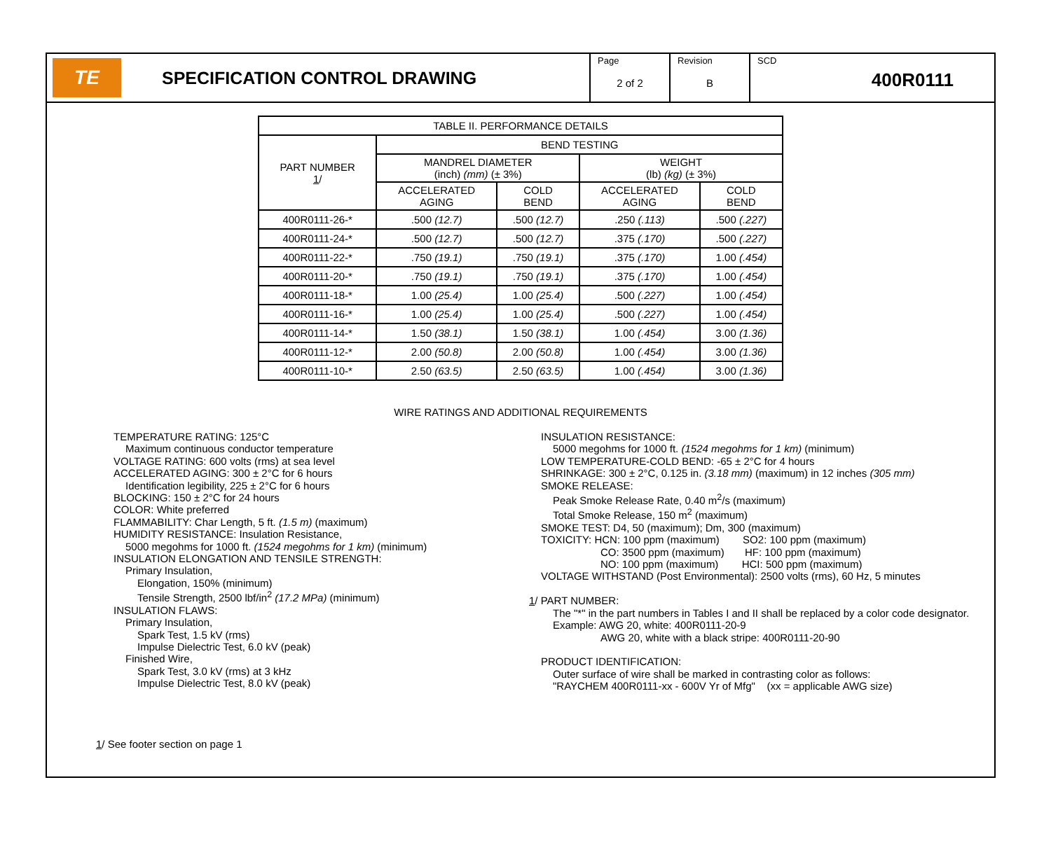TE
SPECIFICATION CONTROL DRAWING
Page
2 of 2
Revision
B
SCD
400R0111
| TABLE II. PERFORMANCE DETAILS | | | | |
| --- | --- | --- | --- | --- |
| PART NUMBER 1 / | BEND TESTING | | | |
| | MANDREL DIAMETER (inch) (mm) (± 3%) | | WEIGHT (lb) (kg) (± 3%) | |
| | ACCELERATED AGING | COLD BEND | ACCELERATED AGING | COLD BEND |
| 400R0111-26-* | .500 (12.7) | .500 (12.7) | .250 (.113) | .500 (.227) |
| 400R0111-24-* | .500 (12.7) | .500 (12.7) | .375 (.170) | .500 (.227) |
| 400R0111-22-* | .750 (19.1) | .750 (19.1) | .375 (.170) | 1.00 (.454) |
| 400R0111-20-* | .750 (19.1) | .750 (19.1) | .375 (.170) | 1.00 (.454) |
| 400R0111-18-* | 1.00 (25.4) | 1.00 (25.4) | .500 (.227) | 1.00 (.454) |
| 400R0111-16-* | 1.00 (25.4) | 1.00 (25.4) | .500 (.227) | 1.00 (.454) |
| 400R0111-14-* | 1.50 (38.1) | 1.50 (38.1) | 1.00 (.454) | 3.00 (1.36) |
| 400R0111-12-* | 2.00 (50.8) | 2.00 (50.8) | 1.00 (.454) | 3.00 (1.36) |
| 400R0111-10-* | 2.50 (63.5) | 2.50 (63.5) | 1.00 (.454) | 3.00 (1.36) |
WIRE RATINGS AND ADDITIONAL REQUIREMENTS
TEMPERATURE RATING: 125°C
Maximum continuous conductor temperature
VOLTAGE RATING: 600 volts (rms) at sea level
ACCELERATED AGING: 300 ± 2°C for 6 hours
Identification legibility, 225 ± 2°C for 6 hours
BLOCKING: 150 ± 2°C for 24 hours
COLOR: White preferred
FLAMMABILITY: Char Length, 5 ft. (1.5 m) (maximum)
HUMIDITY RESISTANCE: Insulation Resistance,
5000 megohms for 1000 ft. (1524 megohms for 1 km) (minimum)
INSULATION ELONGATION AND TENSILE STRENGTH:
Primary Insulation,
Elongation, 150% (minimum)
Tensile Strength, 2500 lbf/in<sup>2</sup> (17.2 MPa) (minimum)
INSULATION FLAWS:
Primary Insulation,
Spark Test, 1.5 kV (rms)
Impulse Dielectric Test, 6.0 kV (peak)
Finished Wire,
Spark Test, 3.0 kV (rms) at 3 kHz
Impulse Dielectric Test, 8.0 kV (peak)
INSULATION RESISTANCE:
5000 megohms for 1000 ft. (1524 megohms for 1 km) (minimum)
LOW TEMPERATURE-COLD BEND: -65 ± 2°C for 4 hours
SHRINKAGE: 300 ± 2°C, 0.125 in. (3.18 mm) (maximum) in 12 inches (305 mm)
SMOKE RELEASE:
Peak Smoke Release Rate, 0.40 m<sup>2</sup>/s (maximum)
Total Smoke Release, 150 m<sup>2</sup> (maximum)
SMOKE TEST: D4, 50 (maximum); Dm, 300 (maximum)
TOXICITY: HCN: 100 ppm (maximum) SO2: 100 ppm (maximum)
CO: 3500 ppm (maximum) HF: 100 ppm (maximum)
NO: 100 ppm (maximum) HCI: 500 ppm (maximum)
VOLTAGE WITHSTAND (Post Environmental): 2500 volts (rms), 60 Hz, 5 minutes
1/ PART NUMBER:
The "*" in the part numbers in Tables I and II shall be replaced by a color code designator.
Example: AWG 20, white: 400R0111-20-9
AWG 20, white with a black stripe: 400R0111-20-90
PRODUCT IDENTIFICATION:
Outer surface of wire shall be marked in contrasting color as follows:
"RAYCHEM 400R0111-xx - 600V Yr of Mfg" (xx = applicable AWG size)
1/ See footer section on page 1